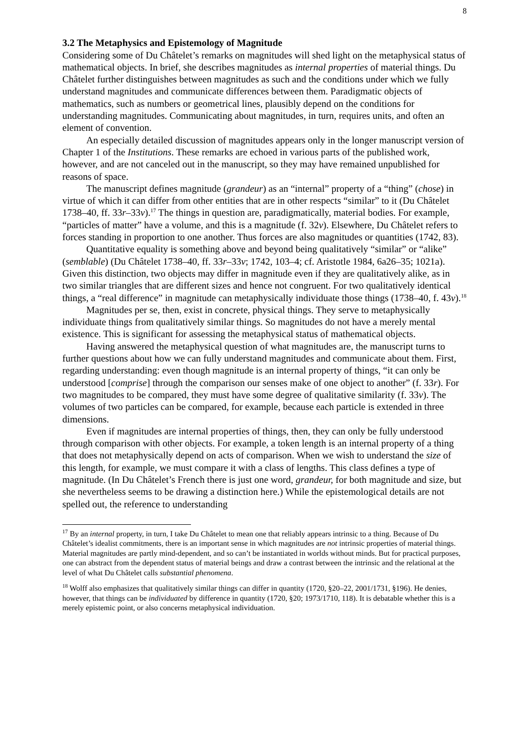8
3.2 The Metaphysics and Epistemology of Magnitude
Considering some of Du Châtelet’s remarks on magnitudes will shed light on the metaphysical status of mathematical objects. In brief, she describes magnitudes as internal properties of material things. Du Châtelet further distinguishes between magnitudes as such and the conditions under which we fully understand magnitudes and communicate differences between them. Paradigmatic objects of mathematics, such as numbers or geometrical lines, plausibly depend on the conditions for understanding magnitudes. Communicating about magnitudes, in turn, requires units, and often an element of convention.
An especially detailed discussion of magnitudes appears only in the longer manuscript version of Chapter 1 of the Institutions. These remarks are echoed in various parts of the published work, however, and are not canceled out in the manuscript, so they may have remained unpublished for reasons of space.
The manuscript defines magnitude (grandeur) as an “internal” property of a “thing” (chose) in virtue of which it can differ from other entities that are in other respects “similar” to it (Du Châtelet 1738–40, ff. 33r–33v).<sup>17</sup> The things in question are, paradigmatically, material bodies. For example, “particles of matter” have a volume, and this is a magnitude (f. 32v). Elsewhere, Du Châtelet refers to forces standing in proportion to one another. Thus forces are also magnitudes or quantities (1742, 83).
Quantitative equality is something above and beyond being qualitatively “similar” or “alike” (semblable) (Du Châtelet 1738–40, ff. 33r–33v; 1742, 103–4; cf. Aristotle 1984, 6a26–35; 1021a). Given this distinction, two objects may differ in magnitude even if they are qualitatively alike, as in two similar triangles that are different sizes and hence not congruent. For two qualitatively identical things, a “real difference” in magnitude can metaphysically individuate those things (1738–40, f. 43v).<sup>18</sup>
Magnitudes per se, then, exist in concrete, physical things. They serve to metaphysically individuate things from qualitatively similar things. So magnitudes do not have a merely mental existence. This is significant for assessing the metaphysical status of mathematical objects.
Having answered the metaphysical question of what magnitudes are, the manuscript turns to further questions about how we can fully understand magnitudes and communicate about them. First, regarding understanding: even though magnitude is an internal property of things, “it can only be understood [comprise] through the comparison our senses make of one object to another” (f. 33r). For two magnitudes to be compared, they must have some degree of qualitative similarity (f. 33v). The volumes of two particles can be compared, for example, because each particle is extended in three dimensions.
Even if magnitudes are internal properties of things, then, they can only be fully understood through comparison with other objects. For example, a token length is an internal property of a thing that does not metaphysically depend on acts of comparison. When we wish to understand the size of this length, for example, we must compare it with a class of lengths. This class defines a type of magnitude. (In Du Châtelet’s French there is just one word, grandeur, for both magnitude and size, but she nevertheless seems to be drawing a distinction here.) While the epistemological details are not spelled out, the reference to understanding
<sup>17</sup> By an internal property, in turn, I take Du Châtelet to mean one that reliably appears intrinsic to a thing. Because of Du Châtelet’s idealist commitments, there is an important sense in which magnitudes are not intrinsic properties of material things. Material magnitudes are partly mind-dependent, and so can’t be instantiated in worlds without minds. But for practical purposes, one can abstract from the dependent status of material beings and draw a contrast between the intrinsic and the relational at the level of what Du Châtelet calls substantial phenomena.
<sup>18</sup> Wolff also emphasizes that qualitatively similar things can differ in quantity (1720, §20–22, 2001/1731, §196). He denies, however, that things can be individuated by difference in quantity (1720, §20; 1973/1710, 118). It is debatable whether this is a merely epistemic point, or also concerns metaphysical individuation.